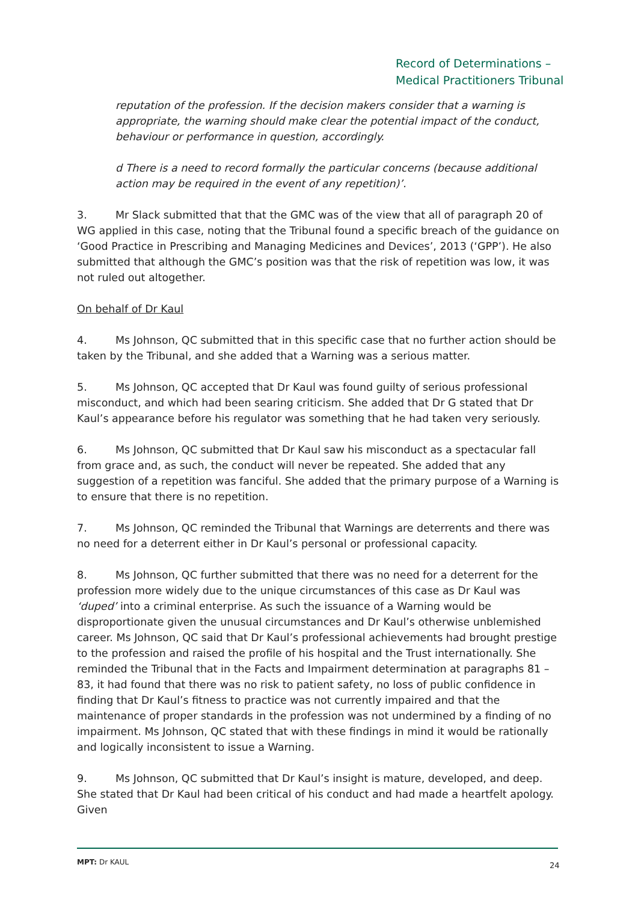Record of Determinations –
Medical Practitioners Tribunal
reputation of the profession. If the decision makers consider that a warning is appropriate, the warning should make clear the potential impact of the conduct, behaviour or performance in question, accordingly.
d There is a need to record formally the particular concerns (because additional action may be required in the event of any repetition)’.
3. Mr Slack submitted that that the GMC was of the view that all of paragraph 20 of WG applied in this case, noting that the Tribunal found a specific breach of the guidance on ‘Good Practice in Prescribing and Managing Medicines and Devices’, 2013 (‘GPP’). He also submitted that although the GMC’s position was that the risk of repetition was low, it was not ruled out altogether.
On behalf of Dr Kaul
4. Ms Johnson, QC submitted that in this specific case that no further action should be taken by the Tribunal, and she added that a Warning was a serious matter.
5. Ms Johnson, QC accepted that Dr Kaul was found guilty of serious professional misconduct, and which had been searing criticism. She added that Dr G stated that Dr Kaul’s appearance before his regulator was something that he had taken very seriously.
6. Ms Johnson, QC submitted that Dr Kaul saw his misconduct as a spectacular fall from grace and, as such, the conduct will never be repeated. She added that any suggestion of a repetition was fanciful. She added that the primary purpose of a Warning is to ensure that there is no repetition.
7. Ms Johnson, QC reminded the Tribunal that Warnings are deterrents and there was no need for a deterrent either in Dr Kaul’s personal or professional capacity.
8. Ms Johnson, QC further submitted that there was no need for a deterrent for the profession more widely due to the unique circumstances of this case as Dr Kaul was ‘duped’ into a criminal enterprise. As such the issuance of a Warning would be disproportionate given the unusual circumstances and Dr Kaul’s otherwise unblemished career. Ms Johnson, QC said that Dr Kaul’s professional achievements had brought prestige to the profession and raised the profile of his hospital and the Trust internationally. She reminded the Tribunal that in the Facts and Impairment determination at paragraphs 81 – 83, it had found that there was no risk to patient safety, no loss of public confidence in finding that Dr Kaul’s fitness to practice was not currently impaired and that the maintenance of proper standards in the profession was not undermined by a finding of no impairment. Ms Johnson, QC stated that with these findings in mind it would be rationally and logically inconsistent to issue a Warning.
9. Ms Johnson, QC submitted that Dr Kaul’s insight is mature, developed, and deep. She stated that Dr Kaul had been critical of his conduct and had made a heartfelt apology. Given
MPT: Dr KAUL 24